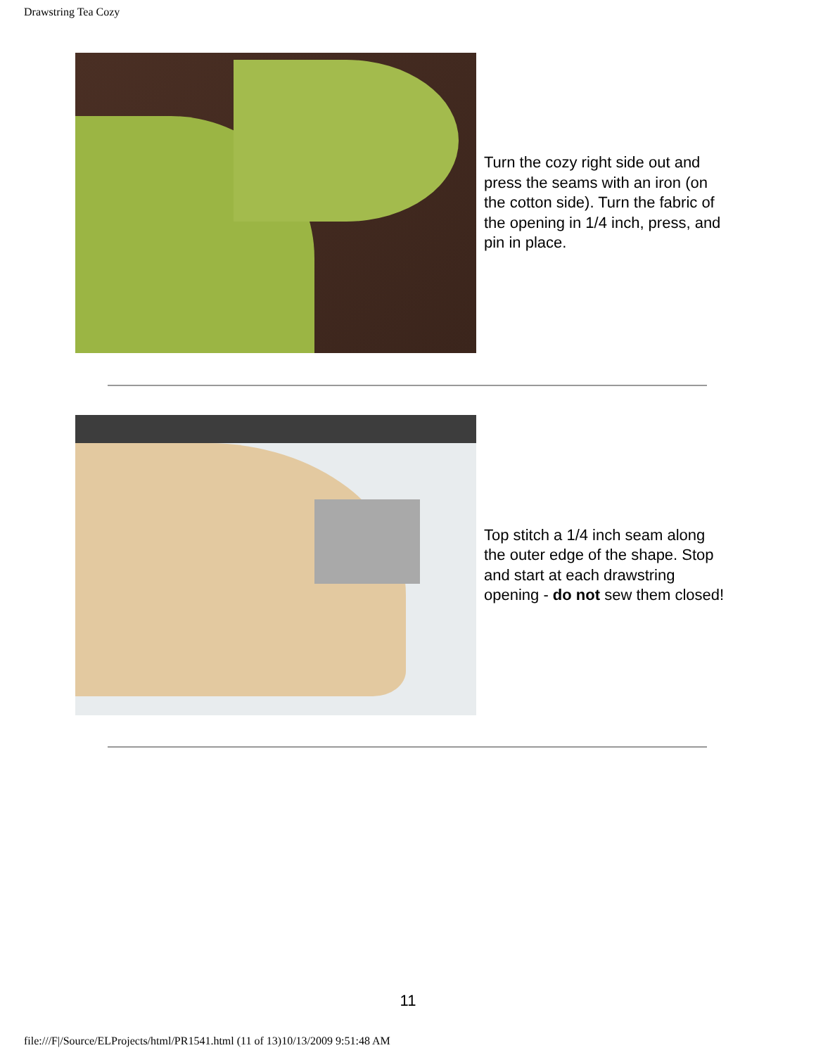Drawstring Tea Cozy
Turn the cozy right side out and press the seams with an iron (on the cotton side). Turn the fabric of the opening in 1/4 inch, press, and pin in place.
Top stitch a 1/4 inch seam along the outer edge of the shape. Stop and start at each drawstring opening - do not sew them closed!
11
file:///F|/Source/ELProjects/html/PR1541.html (11 of 13)10/13/2009 9:51:48 AM